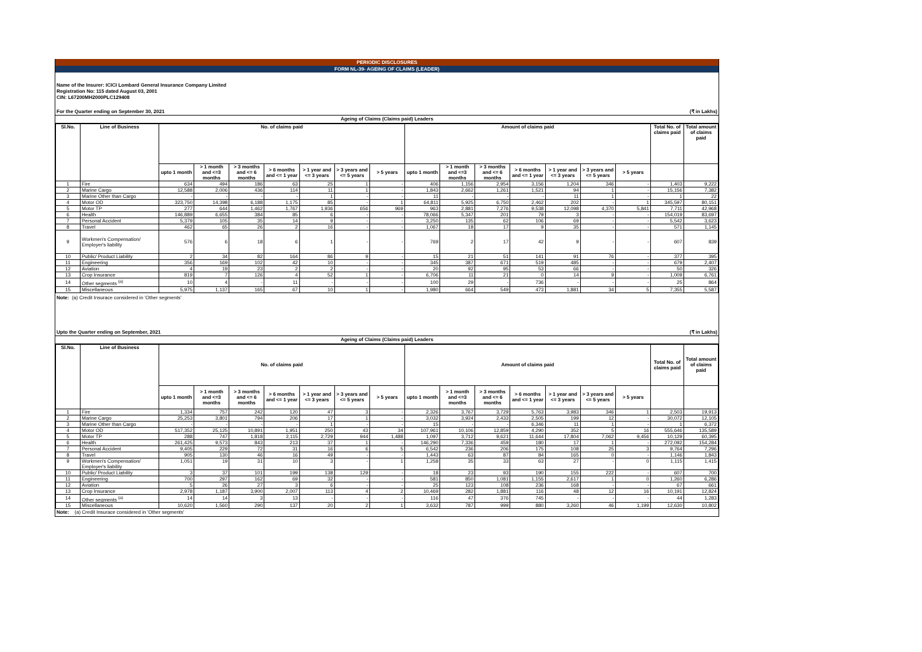PERIODIC DISCLOSURES
FORM NL-39- AGEING OF CLAIMS (LEADER)
Name of the Insurer: ICICI Lombard General Insurance Company Limited
Registration No: 115 dated August 03, 2001
CIN: L67200MH2000PLC129408
For the Quarter ending on September 30, 2021 (₹ in Lakhs)
Ageing of Claims (Claims paid) Leaders
| Sl.No. | Line of Business | No. of claims paid | | | | | | | Amount of claims paid | | | | | | | Total No. of claims paid | Total amount of claims paid |
| --- | --- | --- | --- | --- | --- | --- | --- | --- | --- | --- | --- | --- | --- | --- | --- | --- | --- |
| | | upto 1 month | > 1 month and <=3 months | > 3 months and <= 6 months | > 6 months and <= 1 year | > 1 year and <= 3 years | > 3 years and <= 5 years | > 5 years | upto 1 month | > 1 month and <=3 months | > 3 months and <= 6 months | > 6 months and <= 1 year | > 1 year and <= 3 years | > 3 years and <= 5 years | > 5 years | | |
| 1 | Fire | 634 | 494 | 186 | 63 | 25 | 1 | - | 406 | 1,156 | 2,954 | 3,156 | 1,204 | 346 | - | 1,403 | 9,222 |
| 2 | Marine Cargo | 12,588 | 2,006 | 436 | 114 | 11 | 1 | - | 1,843 | 2,662 | 1,261 | 1,521 | 94 | 1 | - | 15,156 | 7,382 |
| 3 | Marine Other than Cargo | - | - | - | - | 1 | - | - | 11 | - | - | - | 11 | 1 | - | 1 | 22 |
| 4 | Motor OD | 323,750 | 14,398 | 6,188 | 1,175 | 85 | - | 1 | 64,811 | 5,925 | 6,750 | 2,462 | 202 | - | 1 | 345,597 | 80,151 |
| 5 | Motor TP | 277 | 644 | 1,462 | 1,767 | 1,936 | 656 | 969 | 963 | 2,881 | 7,276 | 9,538 | 12,098 | 4,370 | 5,841 | 7,711 | 42,968 |
| 6 | Health | 146,889 | 6,655 | 384 | 85 | 6 | - | - | 78,066 | 5,347 | 201 | 79 | 3 | - | - | 154,019 | 83,697 |
| 7 | Personal Accident | 5,379 | 105 | 35 | 14 | 9 | - | - | 3,250 | 135 | 62 | 106 | 69 | - | - | 5,542 | 3,623 |
| 8 | Travel | 462 | 65 | 26 | 2 | 16 | - | - | 1,067 | 18 | 17 | 9 | 35 | - | - | 571 | 1,145 |
| 9 | Workmen's Compensation/ Employer's liability | 576 | 6 | 18 | 6 | 1 | - | - | 769 | 2 | 17 | 42 | 9 | - | - | 607 | 839 |
| 10 | Public/ Product Liability | 2 | 34 | 82 | 164 | 86 | 9 | - | 15 | 21 | 51 | 141 | 91 | 76 | - | 377 | 395 |
| 11 | Engineering | 356 | 169 | 102 | 42 | 10 | - | - | 345 | 387 | 671 | 519 | 485 | - | - | 679 | 2,407 |
| 12 | Aviation | 4 | 19 | 23 | 2 | 2 | - | - | 20 | 92 | 95 | 53 | 66 | - | - | 50 | 326 |
| 13 | Crop Insurance | 819 | 7 | 126 | 4 | 52 | 1 | - | 6,706 | 11 | 21 | 0 | 14 | 9 | - | 1,009 | 6,761 |
| 14 | Other segments <sup>(a)</sup> | 10 | 4 | - | 11 | - | - | - | 100 | 29 | - | 736 | - | - | - | 25 | 864 |
| 15 | Miscellaneous | 5,975 | 1,137 | 165 | 67 | 10 | 1 | - | 1,980 | 664 | 549 | 473 | 1,881 | 34 | 5 | 7,355 | 5,587 |
Note: (a) Credit Insurace considered in 'Other segments'
Upto the Quarter ending on September, 2021 (₹ in Lakhs)
Ageing of Claims (Claims paid) Leaders
| Sl.No. | Line of Business | No. of claims paid | | | | | | | Amount of claims paid | | | | | | | Total No. of claims paid | Total amount of claims paid |
| --- | --- | --- | --- | --- | --- | --- | --- | --- | --- | --- | --- | --- | --- | --- | --- | --- | --- |
| | | upto 1 month | > 1 month and <=3 months | > 3 months and <= 6 months | > 6 months and <= 1 year | > 1 year and <= 3 years | > 3 years and <= 5 years | > 5 years | upto 1 month | > 1 month and <=3 months | > 3 months and <= 6 months | > 6 months and <= 1 year | > 1 year and <= 3 years | > 3 years and <= 5 years | > 5 years | | |
| 1 | Fire | 1,334 | 757 | 242 | 120 | 47 | 3 | - | 2,326 | 3,767 | 3,729 | 5,763 | 3,983 | 346 | 1 | 2,503 | 19,913 |
| 2 | Marine Cargo | 25,253 | 3,801 | 794 | 206 | 17 | 1 | - | 3,032 | 3,924 | 2,433 | 2,505 | 199 | 12 | - | 30,072 | 12,105 |
| 3 | Marine Other than Cargo | - | - | - | - | 1 | - | - | 15 | - | - | 6,346 | 11 | 1 | - | 1 | 6,372 |
| 4 | Motor OD | 517,352 | 25,125 | 10,891 | 1,951 | 250 | 43 | 34 | 107,961 | 10,106 | 12,859 | 4,290 | 352 | 5 | 16 | 555,646 | 135,589 |
| 5 | Motor TP | 288 | 747 | 1,818 | 2,115 | 2,729 | 944 | 1,488 | 1,097 | 3,712 | 9,621 | 11,644 | 17,804 | 7,062 | 9,456 | 10,129 | 60,395 |
| 6 | Health | 261,425 | 9,573 | 843 | 213 | 37 | 1 | - | 146,290 | 7,336 | 459 | 180 | 17 | 1 | - | 272,092 | 154,284 |
| 7 | Personal Accident | 9,405 | 229 | 72 | 31 | 16 | 6 | 5 | 6,542 | 236 | 206 | 175 | 108 | 25 | 3 | 9,764 | 7,296 |
| 8 | Travel | 905 | 130 | 46 | 16 | 49 | - | - | 1,443 | 63 | 87 | 84 | 165 | 0 | - | 1,146 | 1,843 |
| 9 | Workmen's Compensation/ Employer's liability | 1,051 | 19 | 31 | 10 | 3 | - | 1 | 1,258 | 35 | 33 | 63 | 27 | - | 0 | 1,115 | 1,415 |
| 10 | Public/ Product Liability | 3 | 37 | 101 | 199 | 138 | 129 | - | 18 | 23 | 93 | 190 | 155 | 222 | - | 607 | 700 |
| 11 | Engineering | 700 | 297 | 162 | 69 | 32 | - | - | 581 | 850 | 1,081 | 1,155 | 2,617 | 1 | 0 | 1,260 | 6,286 |
| 12 | Aviation | 5 | 26 | 27 | 3 | 6 | - | - | 25 | 123 | 108 | 236 | 168 | - | - | 67 | 661 |
| 13 | Crop Insurance | 2,978 | 1,187 | 3,900 | 2,007 | 113 | 4 | 2 | 10,469 | 282 | 1,881 | 116 | 48 | 12 | 16 | 10,191 | 12,824 |
| 14 | Other segments <sup>(a)</sup> | 14 | 14 | 3 | 13 | - | - | - | 116 | 47 | 376 | 745 | - | - | - | 44 | 1,283 |
| 15 | Miscellaneous | 10,620 | 1,560 | 290 | 137 | 20 | 2 | 1 | 3,632 | 787 | 999 | 880 | 3,260 | 46 | 1,199 | 12,630 | 10,802 |
Note: (a) Credit Insurace considered in 'Other segments'